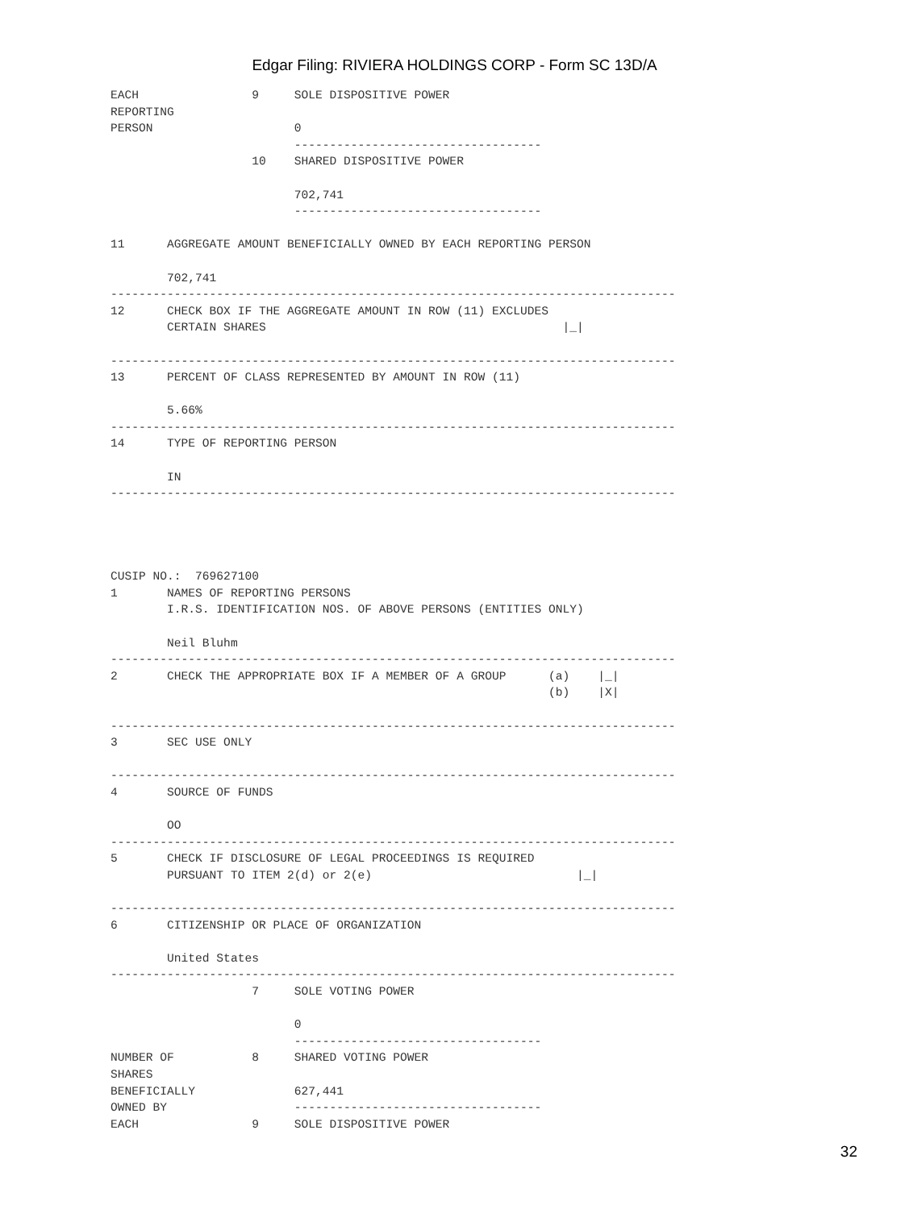Edgar Filing: RIVIERA HOLDINGS CORP - Form SC 13D/A
EACH                9     SOLE DISPOSITIVE POWER
REPORTING
PERSON                    0
                          -----------------------------------
                    10    SHARED DISPOSITIVE POWER

                          702,741
                          -----------------------------------

11      AGGREGATE AMOUNT BENEFICIALLY OWNED BY EACH REPORTING PERSON

        702,741
--------------------------------------------------------------------------------
12      CHECK BOX IF THE AGGREGATE AMOUNT IN ROW (11) EXCLUDES
        CERTAIN SHARES                                          |_|

--------------------------------------------------------------------------------
13      PERCENT OF CLASS REPRESENTED BY AMOUNT IN ROW (11)

        5.66%
--------------------------------------------------------------------------------
14      TYPE OF REPORTING PERSON

        IN
--------------------------------------------------------------------------------




CUSIP NO.:  769627100
1       NAMES OF REPORTING PERSONS
        I.R.S. IDENTIFICATION NOS. OF ABOVE PERSONS (ENTITIES ONLY)

        Neil Bluhm
--------------------------------------------------------------------------------
2       CHECK THE APPROPRIATE BOX IF A MEMBER OF A GROUP      (a)    |_|
                                                              (b)    |X|

--------------------------------------------------------------------------------
3       SEC USE ONLY

--------------------------------------------------------------------------------
4       SOURCE OF FUNDS

        OO
--------------------------------------------------------------------------------
5       CHECK IF DISCLOSURE OF LEGAL PROCEEDINGS IS REQUIRED
        PURSUANT TO ITEM 2(d) or 2(e)                             |_|

--------------------------------------------------------------------------------
6       CITIZENSHIP OR PLACE OF ORGANIZATION

        United States
--------------------------------------------------------------------------------
                    7     SOLE VOTING POWER

                          0
                          -----------------------------------
NUMBER OF           8     SHARED VOTING POWER
SHARES
BENEFICIALLY              627,441
OWNED BY                  -----------------------------------
EACH                9     SOLE DISPOSITIVE POWER
32